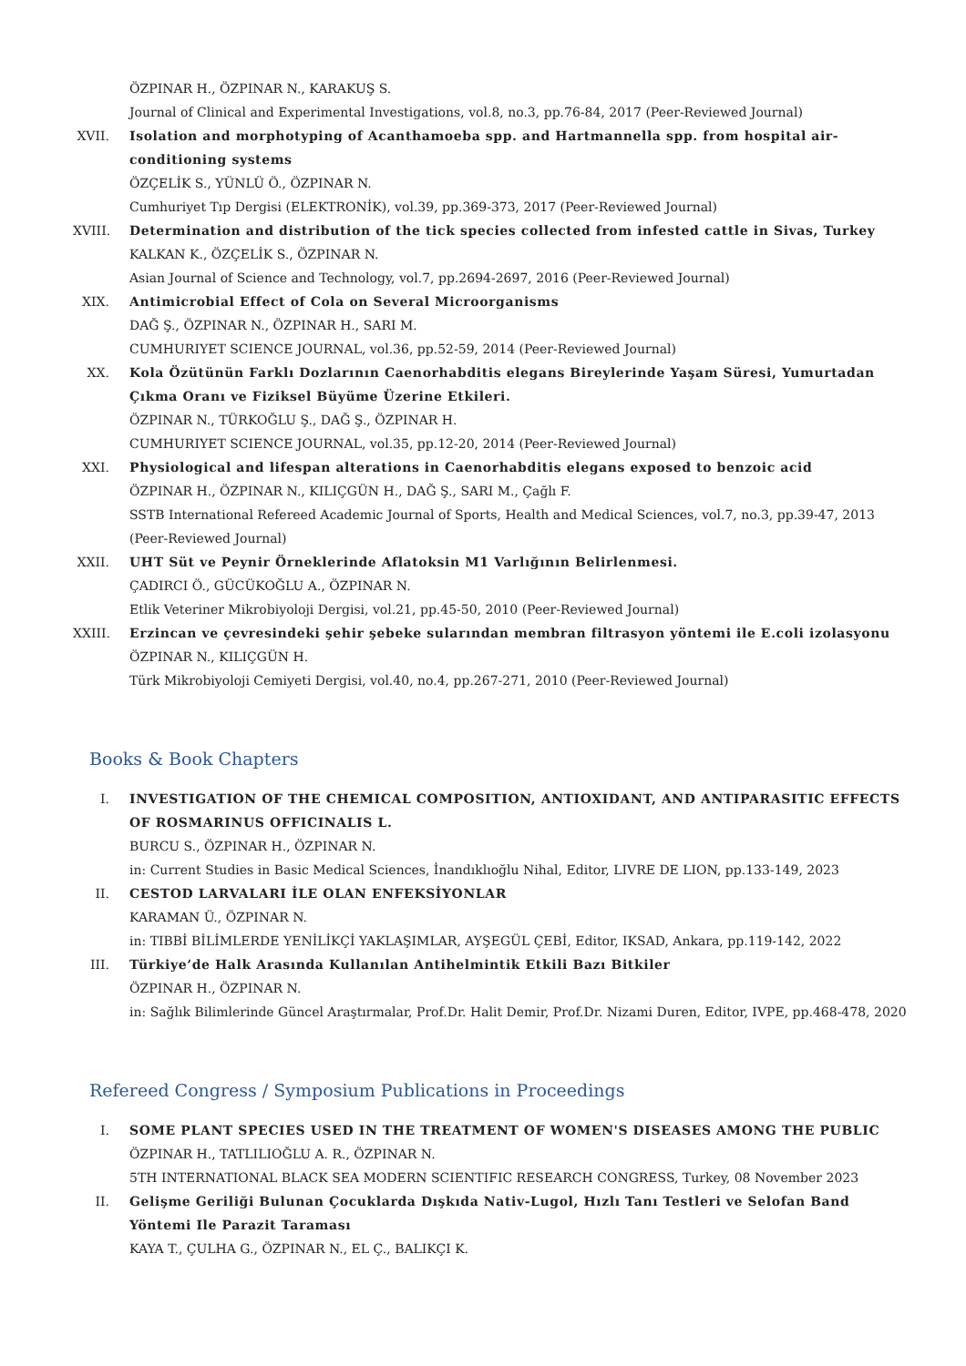ÖZPINAR H., ÖZPINAR N., KARAKUŞ S.
Journal of Clinical and Experimental Investigations, vol.8, no.3, pp.76-84, 2017 (Peer-Reviewed Journal)
XVII.
Isolation and morphotyping of Acanthamoeba spp. and Hartmannella spp. from hospital air-conditioning systems
ÖZÇELİK S., YÜNLÜ Ö., ÖZPINAR N.
Cumhuriyet Tıp Dergisi (ELEKTRONİK), vol.39, pp.369-373, 2017 (Peer-Reviewed Journal)
XVIII.
Determination and distribution of the tick species collected from infested cattle in Sivas, Turkey
KALKAN K., ÖZÇELİK S., ÖZPINAR N.
Asian Journal of Science and Technology, vol.7, pp.2694-2697, 2016 (Peer-Reviewed Journal)
XIX. Antimicrobial Effect of Cola on Several Microorganisms
DAĞ Ş., ÖZPINAR N., ÖZPINAR H., SARI M.
CUMHURIYET SCIENCE JOURNAL, vol.36, pp.52-59, 2014 (Peer-Reviewed Journal)
XX. Kola Özütünün Farklı Dozlarının Caenorhabditis elegans Bireylerinde Yaşam Süresi, Yumurtadan Çıkma Oranı ve Fiziksel Büyüme Üzerine Etkileri.
ÖZPINAR N., TÜRKOĞLU Ş., DAĞ Ş., ÖZPINAR H.
CUMHURIYET SCIENCE JOURNAL, vol.35, pp.12-20, 2014 (Peer-Reviewed Journal)
XXI. Physiological and lifespan alterations in Caenorhabditis elegans exposed to benzoic acid
ÖZPINAR H., ÖZPINAR N., KILIÇGÜN H., DAĞ Ş., SARI M., Çağlı F.
SSTB International Refereed Academic Journal of Sports, Health and Medical Sciences, vol.7, no.3, pp.39-47, 2013 (Peer-Reviewed Journal)
XXII.
UHT Süt ve Peynir Örneklerinde Aflatoksin M1 Varlığının Belirlenmesi.
ÇADIRCI Ö., GÜCÜKOĞLU A., ÖZPINAR N.
Etlik Veteriner Mikrobiyoloji Dergisi, vol.21, pp.45-50, 2010 (Peer-Reviewed Journal)
XXIII.
Erzincan ve çevresindeki şehir şebeke sularından membran filtrasyon yöntemi ile E.coli izolasyonu
ÖZPINAR N., KILIÇGÜN H.
Türk Mikrobiyoloji Cemiyeti Dergisi, vol.40, no.4, pp.267-271, 2010 (Peer-Reviewed Journal)
Books & Book Chapters
I. INVESTIGATION OF THE CHEMICAL COMPOSITION, ANTIOXIDANT, AND ANTIPARASITIC EFFECTS OF ROSMARINUS OFFICINALIS L.
BURCU S., ÖZPINAR H., ÖZPINAR N.
in: Current Studies in Basic Medical Sciences, İnandıklıoğlu Nihal, Editor, LIVRE DE LION, pp.133-149, 2023
II. CESTOD LARVALARI İLE OLAN ENFEKSİYONLAR
KARAMAN Ü., ÖZPINAR N.
in: TIBBİ BİLİMLERDE YENİLİKÇİ YAKLAŞIMLAR, AYŞEGÜL ÇEBİ, Editor, IKSAD, Ankara, pp.119-142, 2022
III. Türkiye’de Halk Arasında Kullanılan Antihelmintik Etkili Bazı Bitkiler
ÖZPINAR H., ÖZPINAR N.
in: Sağlık Bilimlerinde Güncel Araştırmalar, Prof.Dr. Halit Demir, Prof.Dr. Nizami Duren, Editor, IVPE, pp.468-478, 2020
Refereed Congress / Symposium Publications in Proceedings
I. SOME PLANT SPECIES USED IN THE TREATMENT OF WOMEN'S DISEASES AMONG THE PUBLIC
ÖZPINAR H., TATLILIOĞLU A. R., ÖZPINAR N.
5TH INTERNATIONAL BLACK SEA MODERN SCIENTIFIC RESEARCH CONGRESS, Turkey, 08 November 2023
II. Gelişme Geriliği Bulunan Çocuklarda Dışkıda Nativ-Lugol, Hızlı Tanı Testleri ve Selofan Band Yöntemi Ile Parazit Taraması
KAYA T., ÇULHA G., ÖZPINAR N., EL Ç., BALIKÇI K.